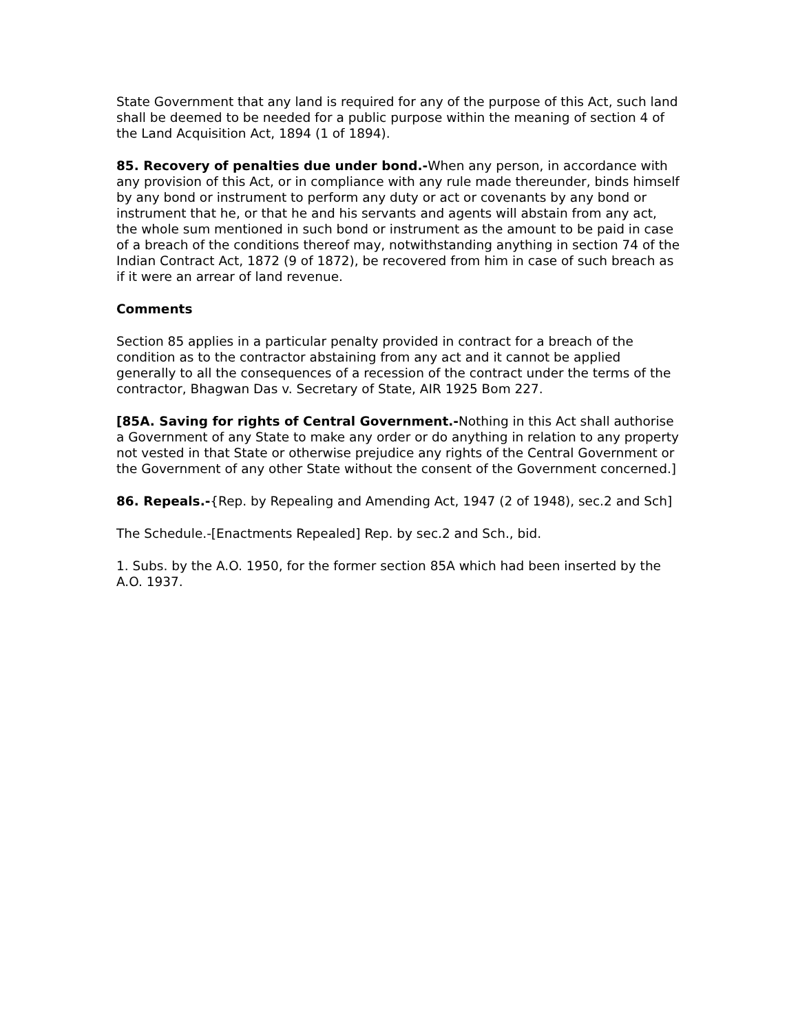State Government that any land is required for any of the purpose of this Act, such land shall be deemed to be needed for a public purpose within the meaning of section 4 of the Land Acquisition Act, 1894 (1 of 1894).
85. Recovery of penalties due under bond.-When any person, in accordance with any provision of this Act, or in compliance with any rule made thereunder, binds himself by any bond or instrument to perform any duty or act or covenants by any bond or instrument that he, or that he and his servants and agents will abstain from any act, the whole sum mentioned in such bond or instrument as the amount to be paid in case of a breach of the conditions thereof may, notwithstanding anything in section 74 of the Indian Contract Act, 1872 (9 of 1872), be recovered from him in case of such breach as if it were an arrear of land revenue.
Comments
Section 85 applies in a particular penalty provided in contract for a breach of the condition as to the contractor abstaining from any act and it cannot be applied generally to all the consequences of a recession of the contract under the terms of the contractor, Bhagwan Das v. Secretary of State, AIR 1925 Bom 227.
[85A. Saving for rights of Central Government.-Nothing in this Act shall authorise a Government of any State to make any order or do anything in relation to any property not vested in that State or otherwise prejudice any rights of the Central Government or the Government of any other State without the consent of the Government concerned.]
86. Repeals.-{Rep. by Repealing and Amending Act, 1947 (2 of 1948), sec.2 and Sch]
The Schedule.-[Enactments Repealed] Rep. by sec.2 and Sch., bid.
1. Subs. by the A.O. 1950, for the former section 85A which had been inserted by the A.O. 1937.